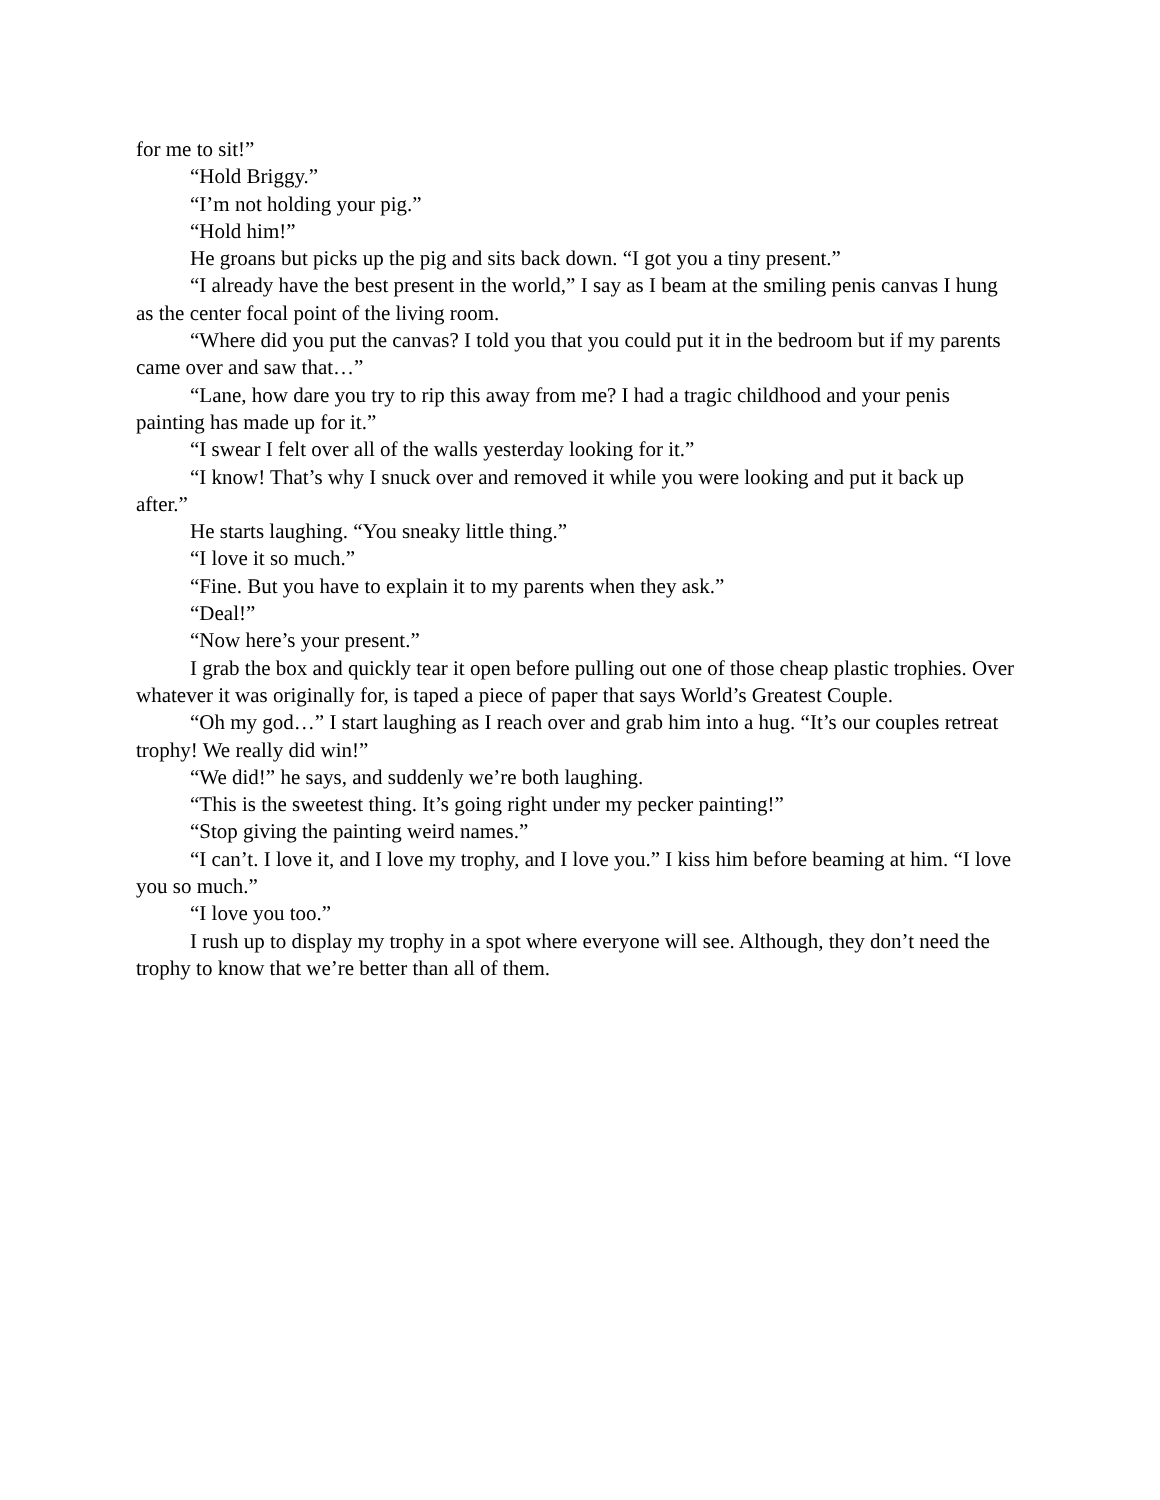for me to sit!”
“Hold Briggy.”
“I’m not holding your pig.”
“Hold him!”
He groans but picks up the pig and sits back down. “I got you a tiny present.”
“I already have the best present in the world,” I say as I beam at the smiling penis canvas I hung as the center focal point of the living room.
“Where did you put the canvas? I told you that you could put it in the bedroom but if my parents came over and saw that…”
“Lane, how dare you try to rip this away from me? I had a tragic childhood and your penis painting has made up for it.”
“I swear I felt over all of the walls yesterday looking for it.”
“I know! That’s why I snuck over and removed it while you were looking and put it back up after.”
He starts laughing. “You sneaky little thing.”
“I love it so much.”
“Fine. But you have to explain it to my parents when they ask.”
“Deal!”
“Now here’s your present.”
I grab the box and quickly tear it open before pulling out one of those cheap plastic trophies. Over whatever it was originally for, is taped a piece of paper that says World’s Greatest Couple.
“Oh my god…” I start laughing as I reach over and grab him into a hug. “It’s our couples retreat trophy! We really did win!”
“We did!” he says, and suddenly we’re both laughing.
“This is the sweetest thing. It’s going right under my pecker painting!”
“Stop giving the painting weird names.”
“I can’t. I love it, and I love my trophy, and I love you.” I kiss him before beaming at him. “I love you so much.”
“I love you too.”
I rush up to display my trophy in a spot where everyone will see. Although, they don’t need the trophy to know that we’re better than all of them.